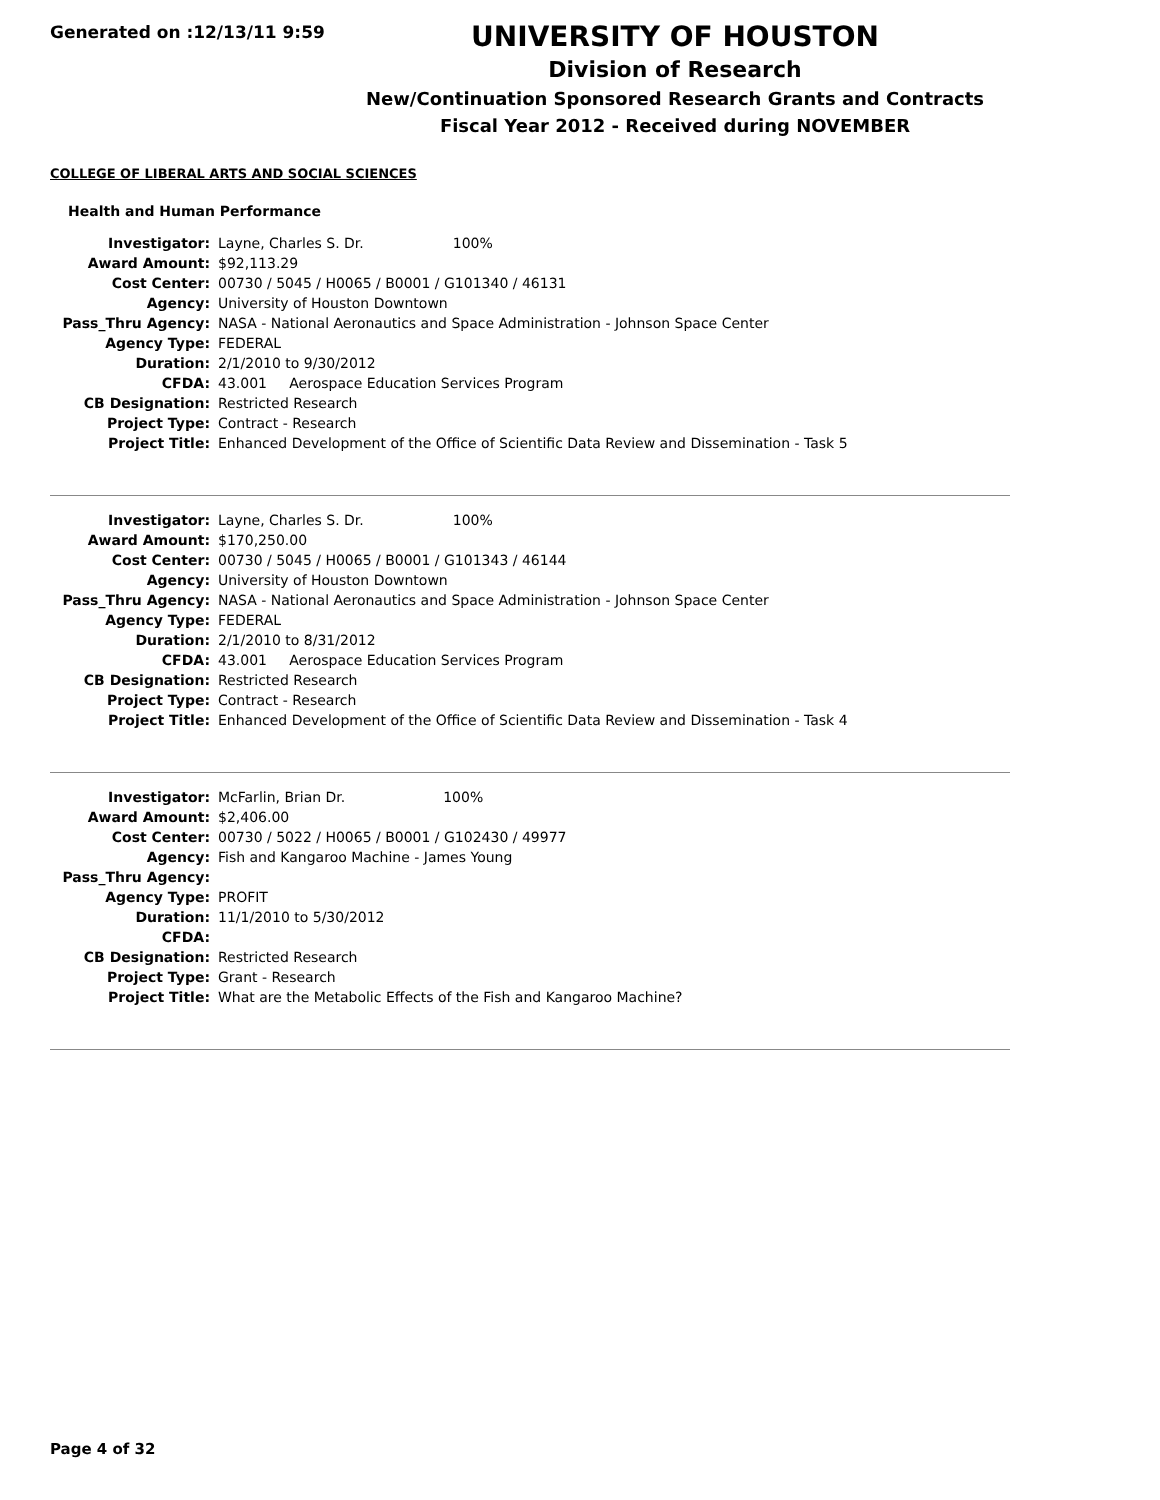Generated on :12/13/11 9:59
UNIVERSITY OF HOUSTON
Division of Research
New/Continuation Sponsored Research Grants and Contracts
Fiscal Year 2012 - Received during NOVEMBER
COLLEGE OF LIBERAL ARTS AND SOCIAL SCIENCES
Health and Human Performance
| Investigator: | Layne, Charles S. Dr. 100% |
| Award Amount: | $92,113.29 |
| Cost Center: | 00730 / 5045 / H0065 / B0001 / G101340 / 46131 |
| Agency: | University of Houston Downtown |
| Pass_Thru Agency: | NASA - National Aeronautics and Space Administration - Johnson Space Center |
| Agency Type: | FEDERAL |
| Duration: | 2/1/2010 to 9/30/2012 |
| CFDA: | 43.001 Aerospace Education Services Program |
| CB Designation: | Restricted Research |
| Project Type: | Contract - Research |
| Project Title: | Enhanced Development of the Office of Scientific Data Review and Dissemination - Task 5 |
| Investigator: | Layne, Charles S. Dr. 100% |
| Award Amount: | $170,250.00 |
| Cost Center: | 00730 / 5045 / H0065 / B0001 / G101343 / 46144 |
| Agency: | University of Houston Downtown |
| Pass_Thru Agency: | NASA - National Aeronautics and Space Administration - Johnson Space Center |
| Agency Type: | FEDERAL |
| Duration: | 2/1/2010 to 8/31/2012 |
| CFDA: | 43.001 Aerospace Education Services Program |
| CB Designation: | Restricted Research |
| Project Type: | Contract - Research |
| Project Title: | Enhanced Development of the Office of Scientific Data Review and Dissemination - Task 4 |
| Investigator: | McFarlin, Brian Dr. 100% |
| Award Amount: | $2,406.00 |
| Cost Center: | 00730 / 5022 / H0065 / B0001 / G102430 / 49977 |
| Agency: | Fish and Kangaroo Machine - James Young |
| Pass_Thru Agency: | |
| Agency Type: | PROFIT |
| Duration: | 11/1/2010 to 5/30/2012 |
| CFDA: | |
| CB Designation: | Restricted Research |
| Project Type: | Grant - Research |
| Project Title: | What are the Metabolic Effects of the Fish and Kangaroo Machine? |
Page 4 of 32